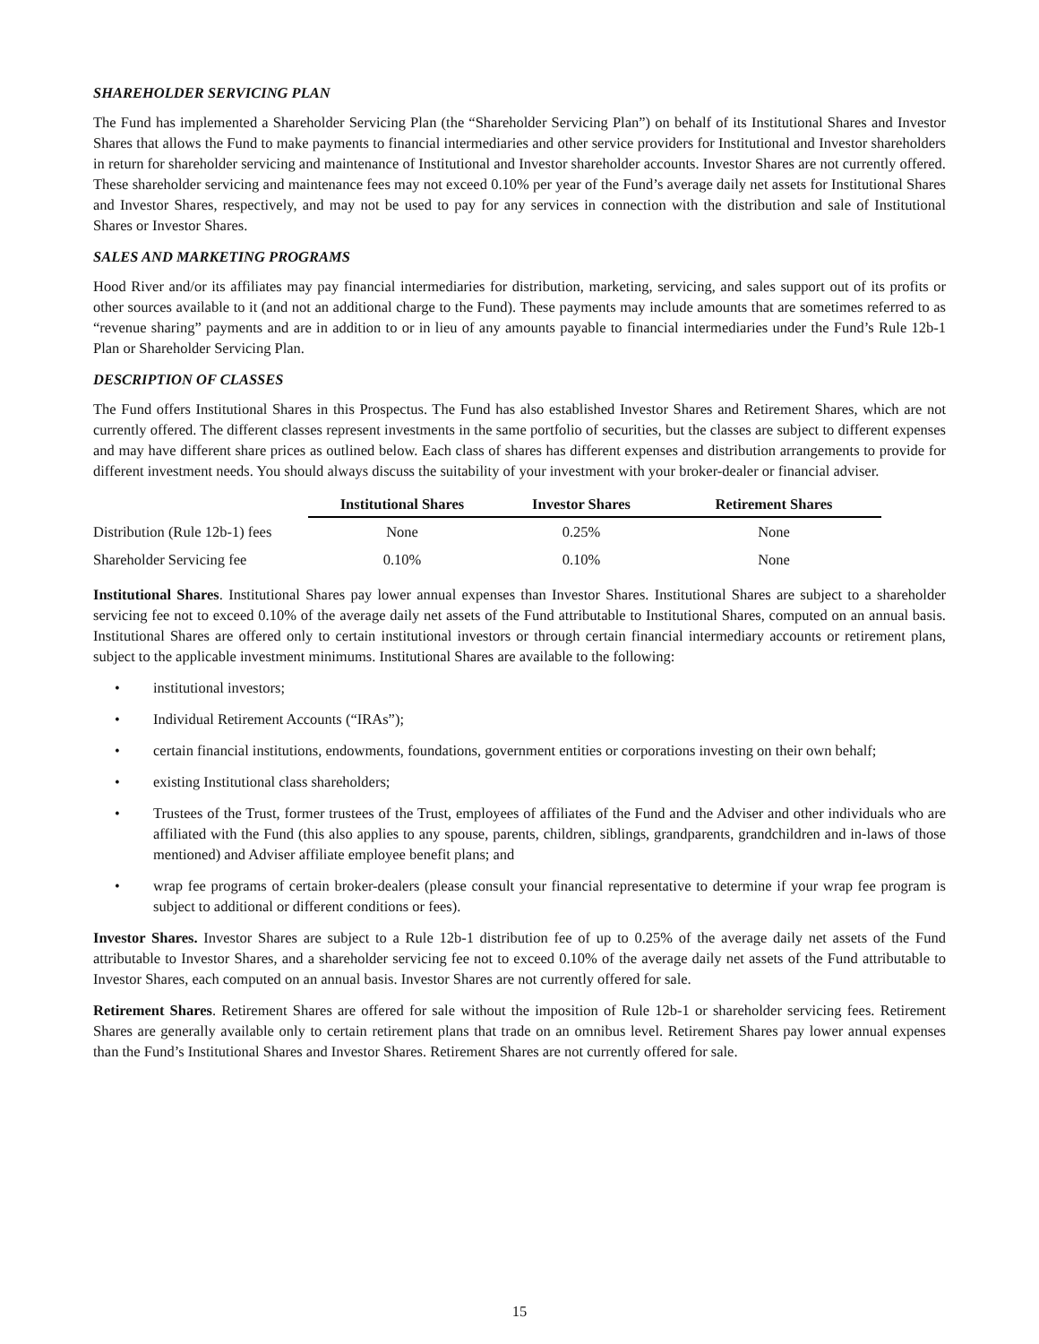SHAREHOLDER SERVICING PLAN
The Fund has implemented a Shareholder Servicing Plan (the “Shareholder Servicing Plan”) on behalf of its Institutional Shares and Investor Shares that allows the Fund to make payments to financial intermediaries and other service providers for Institutional and Investor shareholders in return for shareholder servicing and maintenance of Institutional and Investor shareholder accounts. Investor Shares are not currently offered. These shareholder servicing and maintenance fees may not exceed 0.10% per year of the Fund’s average daily net assets for Institutional Shares and Investor Shares, respectively, and may not be used to pay for any services in connection with the distribution and sale of Institutional Shares or Investor Shares.
SALES AND MARKETING PROGRAMS
Hood River and/or its affiliates may pay financial intermediaries for distribution, marketing, servicing, and sales support out of its profits or other sources available to it (and not an additional charge to the Fund). These payments may include amounts that are sometimes referred to as “revenue sharing” payments and are in addition to or in lieu of any amounts payable to financial intermediaries under the Fund’s Rule 12b-1 Plan or Shareholder Servicing Plan.
DESCRIPTION OF CLASSES
The Fund offers Institutional Shares in this Prospectus. The Fund has also established Investor Shares and Retirement Shares, which are not currently offered. The different classes represent investments in the same portfolio of securities, but the classes are subject to different expenses and may have different share prices as outlined below. Each class of shares has different expenses and distribution arrangements to provide for different investment needs. You should always discuss the suitability of your investment with your broker-dealer or financial adviser.
| | Institutional Shares | Investor Shares | Retirement Shares |
| Distribution (Rule 12b-1) fees | None | 0.25% | None |
| Shareholder Servicing fee | 0.10% | 0.10% | None |
Institutional Shares. Institutional Shares pay lower annual expenses than Investor Shares. Institutional Shares are subject to a shareholder servicing fee not to exceed 0.10% of the average daily net assets of the Fund attributable to Institutional Shares, computed on an annual basis. Institutional Shares are offered only to certain institutional investors or through certain financial intermediary accounts or retirement plans, subject to the applicable investment minimums. Institutional Shares are available to the following:
• institutional investors;
• Individual Retirement Accounts (“IRAs”);
• certain financial institutions, endowments, foundations, government entities or corporations investing on their own behalf;
• existing Institutional class shareholders;
• Trustees of the Trust, former trustees of the Trust, employees of affiliates of the Fund and the Adviser and other individuals who are affiliated with the Fund (this also applies to any spouse, parents, children, siblings, grandparents, grandchildren and in-laws of those mentioned) and Adviser affiliate employee benefit plans; and
• wrap fee programs of certain broker-dealers (please consult your financial representative to determine if your wrap fee program is subject to additional or different conditions or fees).
Investor Shares. Investor Shares are subject to a Rule 12b-1 distribution fee of up to 0.25% of the average daily net assets of the Fund attributable to Investor Shares, and a shareholder servicing fee not to exceed 0.10% of the average daily net assets of the Fund attributable to Investor Shares, each computed on an annual basis. Investor Shares are not currently offered for sale.
Retirement Shares. Retirement Shares are offered for sale without the imposition of Rule 12b-1 or shareholder servicing fees. Retirement Shares are generally available only to certain retirement plans that trade on an omnibus level. Retirement Shares pay lower annual expenses than the Fund’s Institutional Shares and Investor Shares. Retirement Shares are not currently offered for sale.
15